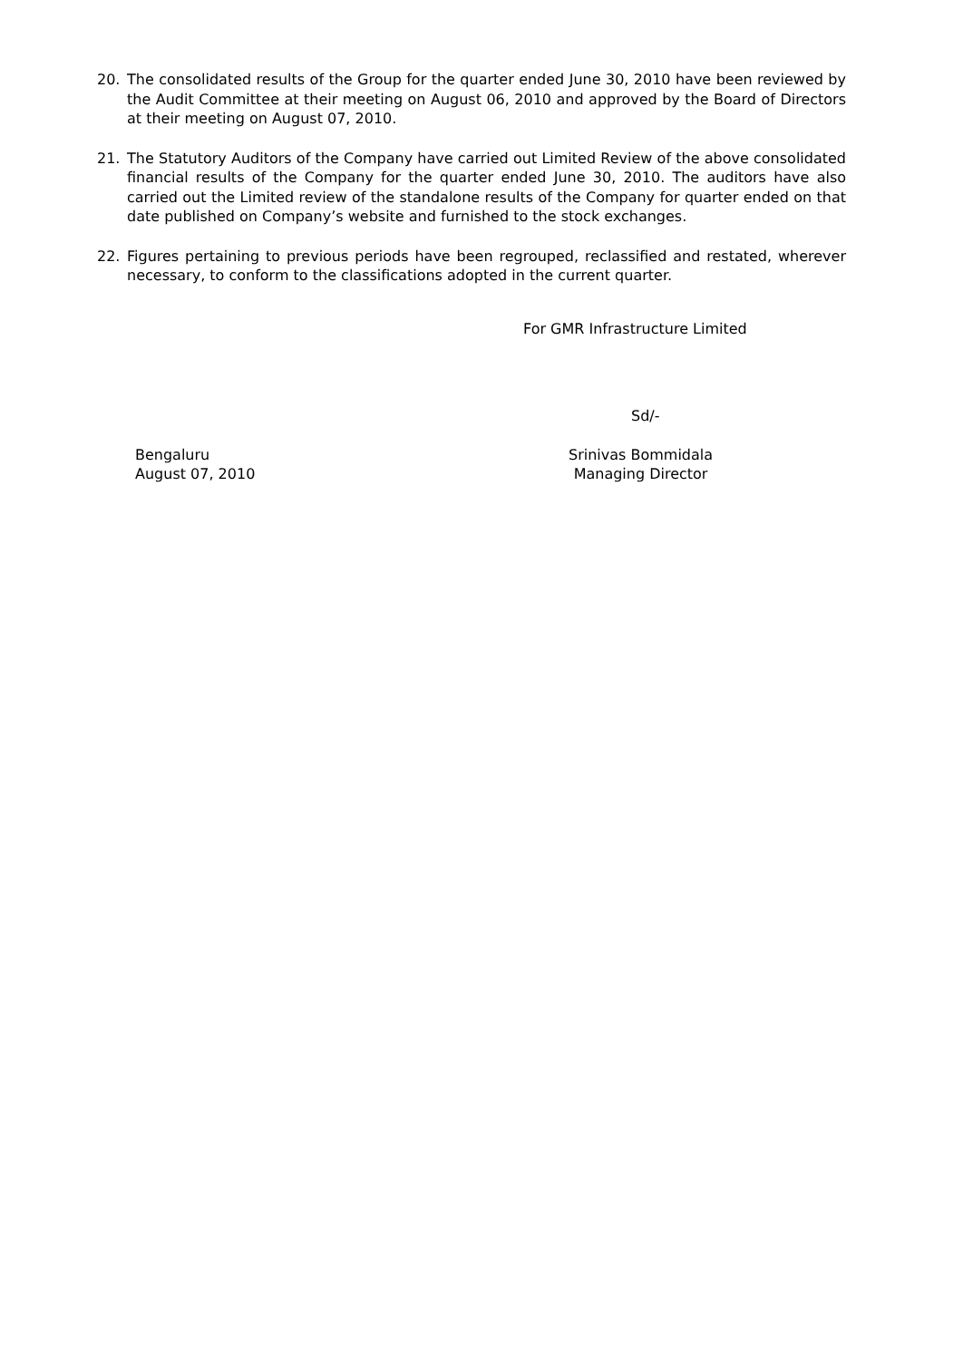20. The consolidated results of the Group for the quarter ended June 30, 2010 have been reviewed by the Audit Committee at their meeting on August 06, 2010 and approved by the Board of Directors at their meeting on August 07, 2010.
21. The Statutory Auditors of the Company have carried out Limited Review of the above consolidated financial results of the Company for the quarter ended June 30, 2010. The auditors have also carried out the Limited review of the standalone results of the Company for quarter ended on that date published on Company’s website and furnished to the stock exchanges.
22. Figures pertaining to previous periods have been regrouped, reclassified and restated, wherever necessary, to conform to the classifications adopted in the current quarter.
For GMR Infrastructure Limited
Sd/-
Bengaluru
August 07, 2010
Srinivas Bommidala
Managing Director